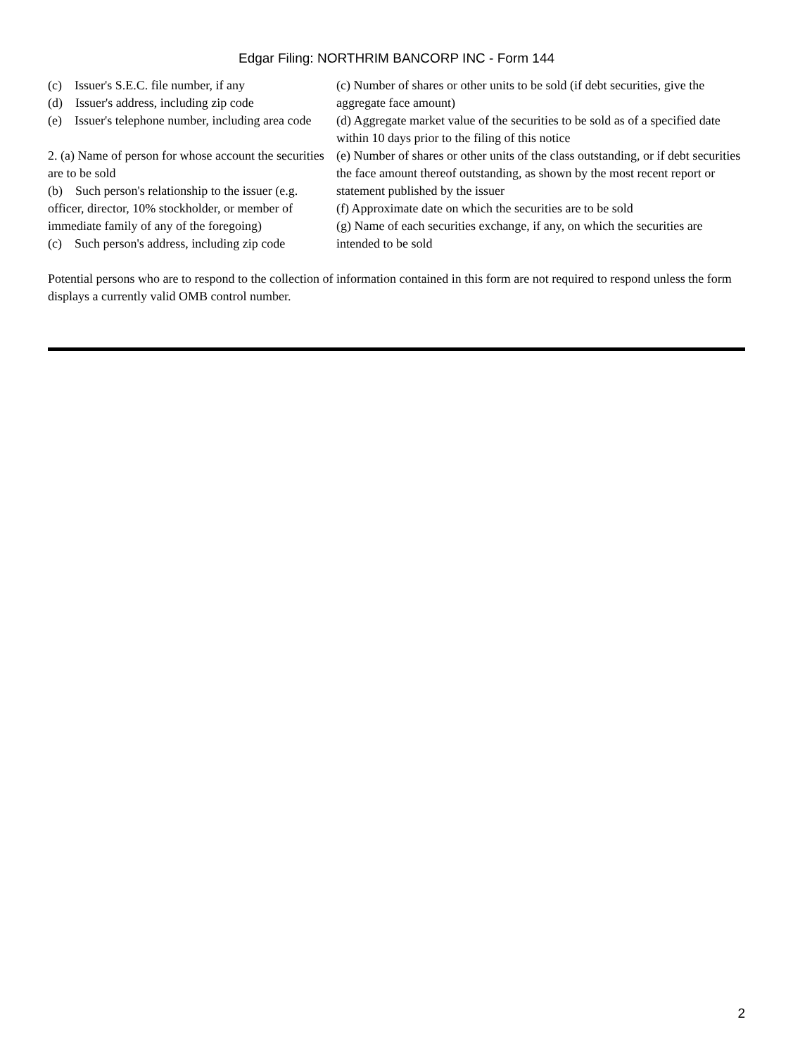Edgar Filing: NORTHRIM BANCORP INC - Form 144
(c) Issuer's S.E.C. file number, if any
(d) Issuer's address, including zip code
(e) Issuer's telephone number, including area code
2. (a) Name of person for whose account the securities are to be sold
(b) Such person's relationship to the issuer (e.g. officer, director, 10% stockholder, or member of immediate family of any of the foregoing)
(c) Such person's address, including zip code
(c) Number of shares or other units to be sold (if debt securities, give the aggregate face amount)
(d) Aggregate market value of the securities to be sold as of a specified date within 10 days prior to the filing of this notice
(e) Number of shares or other units of the class outstanding, or if debt securities the face amount thereof outstanding, as shown by the most recent report or statement published by the issuer
(f) Approximate date on which the securities are to be sold
(g) Name of each securities exchange, if any, on which the securities are intended to be sold
Potential persons who are to respond to the collection of information contained in this form are not required to respond unless the form displays a currently valid OMB control number.
2